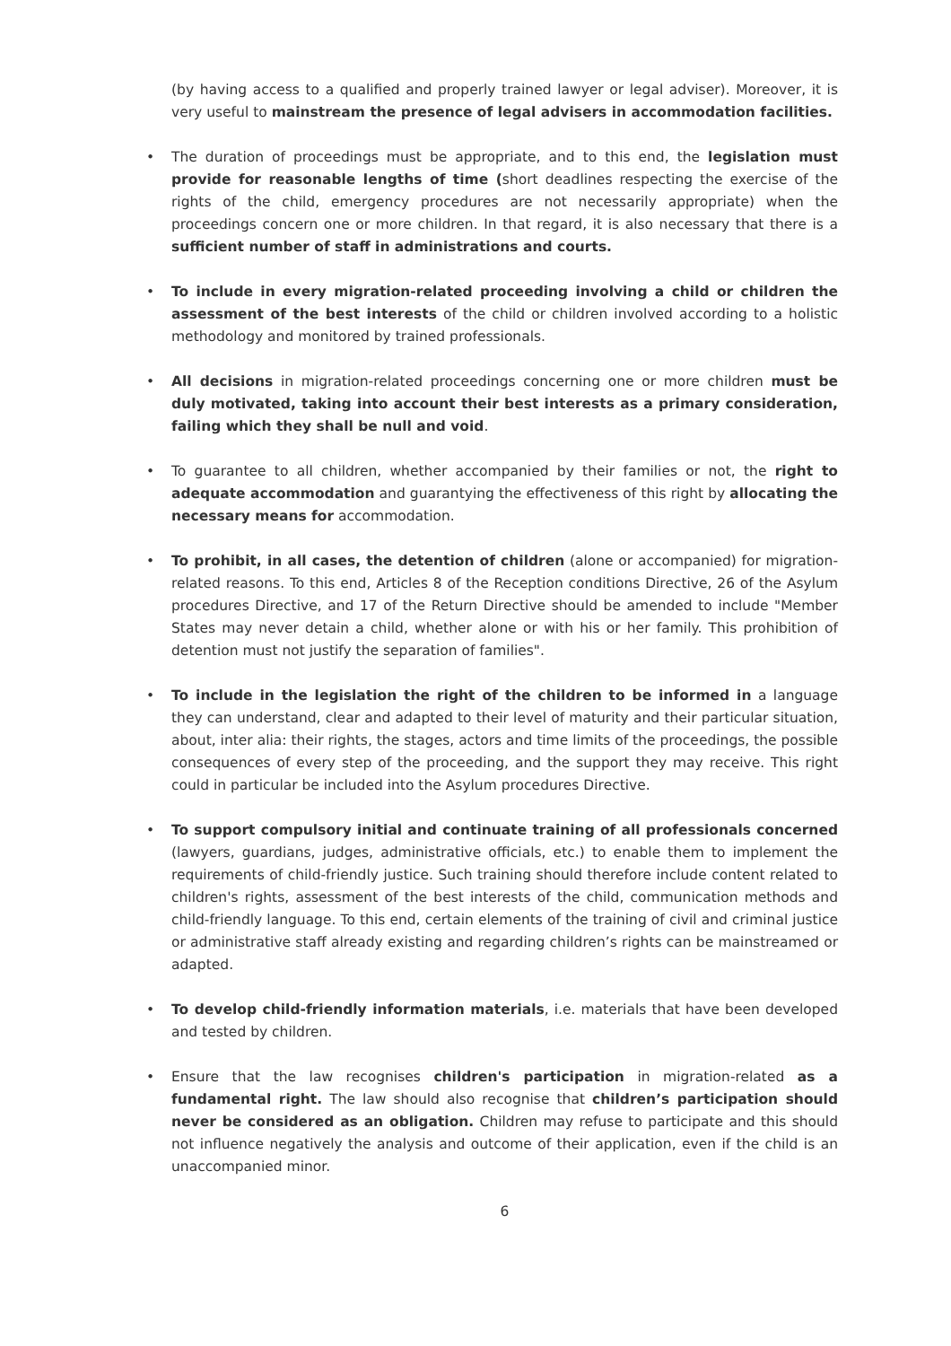(by having access to a qualified and properly trained lawyer or legal adviser). Moreover, it is very useful to mainstream the presence of legal advisers in accommodation facilities.
• The duration of proceedings must be appropriate, and to this end, the legislation must provide for reasonable lengths of time (short deadlines respecting the exercise of the rights of the child, emergency procedures are not necessarily appropriate) when the proceedings concern one or more children. In that regard, it is also necessary that there is a sufficient number of staff in administrations and courts.
• To include in every migration-related proceeding involving a child or children the assessment of the best interests of the child or children involved according to a holistic methodology and monitored by trained professionals.
• All decisions in migration-related proceedings concerning one or more children must be duly motivated, taking into account their best interests as a primary consideration, failing which they shall be null and void.
• To guarantee to all children, whether accompanied by their families or not, the right to adequate accommodation and guarantying the effectiveness of this right by allocating the necessary means for accommodation.
• To prohibit, in all cases, the detention of children (alone or accompanied) for migration-related reasons. To this end, Articles 8 of the Reception conditions Directive, 26 of the Asylum procedures Directive, and 17 of the Return Directive should be amended to include "Member States may never detain a child, whether alone or with his or her family. This prohibition of detention must not justify the separation of families".
• To include in the legislation the right of the children to be informed in a language they can understand, clear and adapted to their level of maturity and their particular situation, about, inter alia: their rights, the stages, actors and time limits of the proceedings, the possible consequences of every step of the proceeding, and the support they may receive. This right could in particular be included into the Asylum procedures Directive.
• To support compulsory initial and continuate training of all professionals concerned (lawyers, guardians, judges, administrative officials, etc.) to enable them to implement the requirements of child-friendly justice. Such training should therefore include content related to children's rights, assessment of the best interests of the child, communication methods and child-friendly language. To this end, certain elements of the training of civil and criminal justice or administrative staff already existing and regarding children’s rights can be mainstreamed or adapted.
• To develop child-friendly information materials, i.e. materials that have been developed and tested by children.
• Ensure that the law recognises children's participation in migration-related as a fundamental right. The law should also recognise that children’s participation should never be considered as an obligation. Children may refuse to participate and this should not influence negatively the analysis and outcome of their application, even if the child is an unaccompanied minor.
6